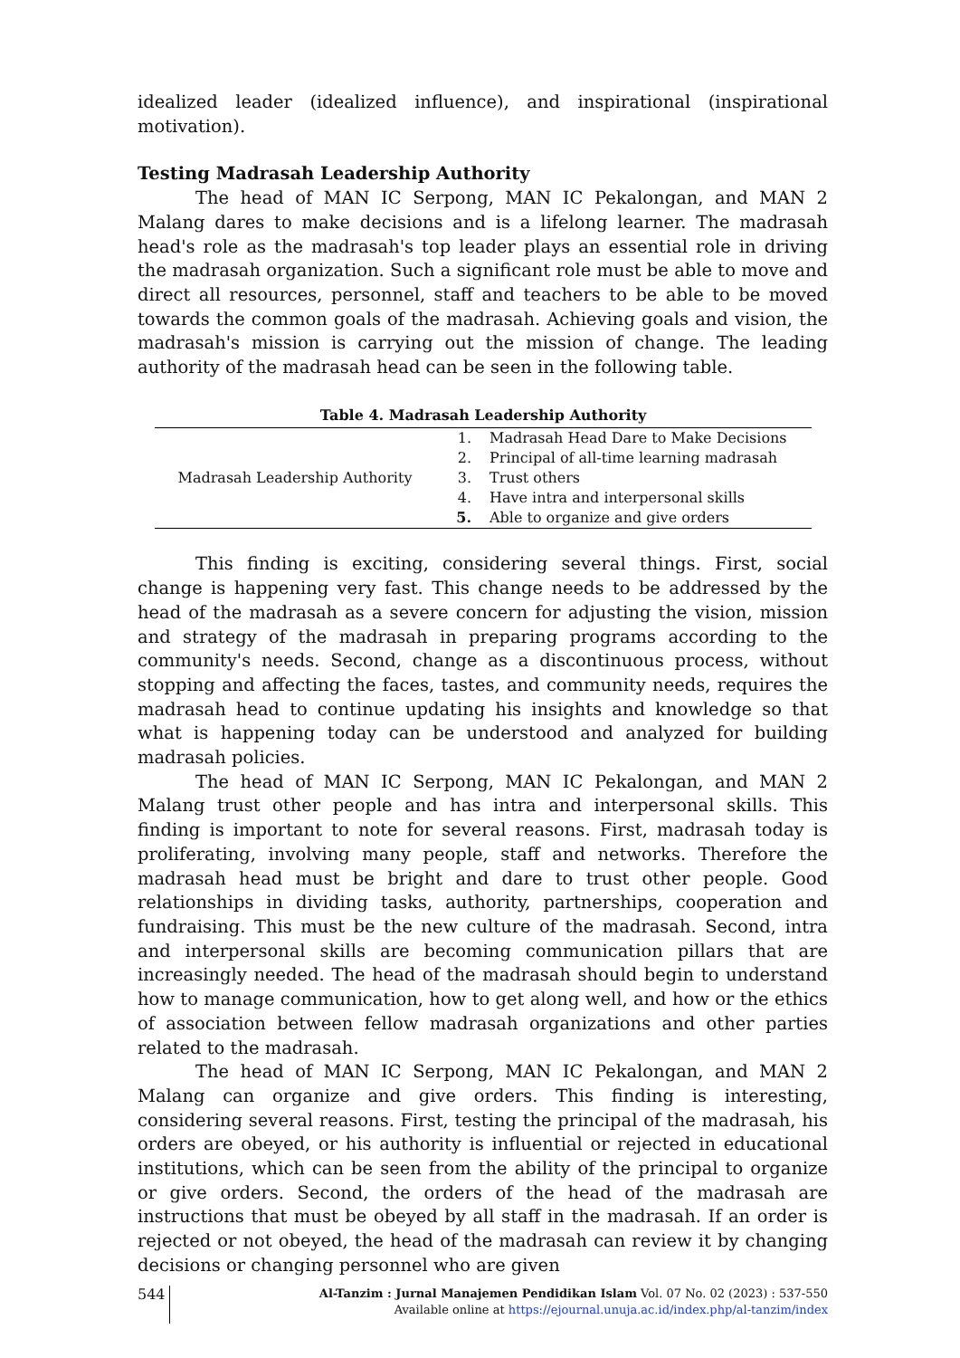idealized leader (idealized influence), and inspirational (inspirational motivation).
Testing Madrasah Leadership Authority
The head of MAN IC Serpong, MAN IC Pekalongan, and MAN 2 Malang dares to make decisions and is a lifelong learner. The madrasah head's role as the madrasah's top leader plays an essential role in driving the madrasah organization. Such a significant role must be able to move and direct all resources, personnel, staff and teachers to be able to be moved towards the common goals of the madrasah. Achieving goals and vision, the madrasah's mission is carrying out the mission of change. The leading authority of the madrasah head can be seen in the following table.
Table 4. Madrasah Leadership Authority
| Madrasah Leadership Authority | 1. | Madrasah Head Dare to Make Decisions |
| | 2. | Principal of all-time learning madrasah |
| | 3. | Trust others |
| | 4. | Have intra and interpersonal skills |
| | 5. | Able to organize and give orders |
This finding is exciting, considering several things. First, social change is happening very fast. This change needs to be addressed by the head of the madrasah as a severe concern for adjusting the vision, mission and strategy of the madrasah in preparing programs according to the community's needs. Second, change as a discontinuous process, without stopping and affecting the faces, tastes, and community needs, requires the madrasah head to continue updating his insights and knowledge so that what is happening today can be understood and analyzed for building madrasah policies.
The head of MAN IC Serpong, MAN IC Pekalongan, and MAN 2 Malang trust other people and has intra and interpersonal skills. This finding is important to note for several reasons. First, madrasah today is proliferating, involving many people, staff and networks. Therefore the madrasah head must be bright and dare to trust other people. Good relationships in dividing tasks, authority, partnerships, cooperation and fundraising. This must be the new culture of the madrasah. Second, intra and interpersonal skills are becoming communication pillars that are increasingly needed. The head of the madrasah should begin to understand how to manage communication, how to get along well, and how or the ethics of association between fellow madrasah organizations and other parties related to the madrasah.
The head of MAN IC Serpong, MAN IC Pekalongan, and MAN 2 Malang can organize and give orders. This finding is interesting, considering several reasons. First, testing the principal of the madrasah, his orders are obeyed, or his authority is influential or rejected in educational institutions, which can be seen from the ability of the principal to organize or give orders. Second, the orders of the head of the madrasah are instructions that must be obeyed by all staff in the madrasah. If an order is rejected or not obeyed, the head of the madrasah can review it by changing decisions or changing personnel who are given
544
Al-Tanzim : Jurnal Manajemen Pendidikan Islam Vol. 07 No. 02 (2023) : 537-550
Available online at https://ejournal.unuja.ac.id/index.php/al-tanzim/index